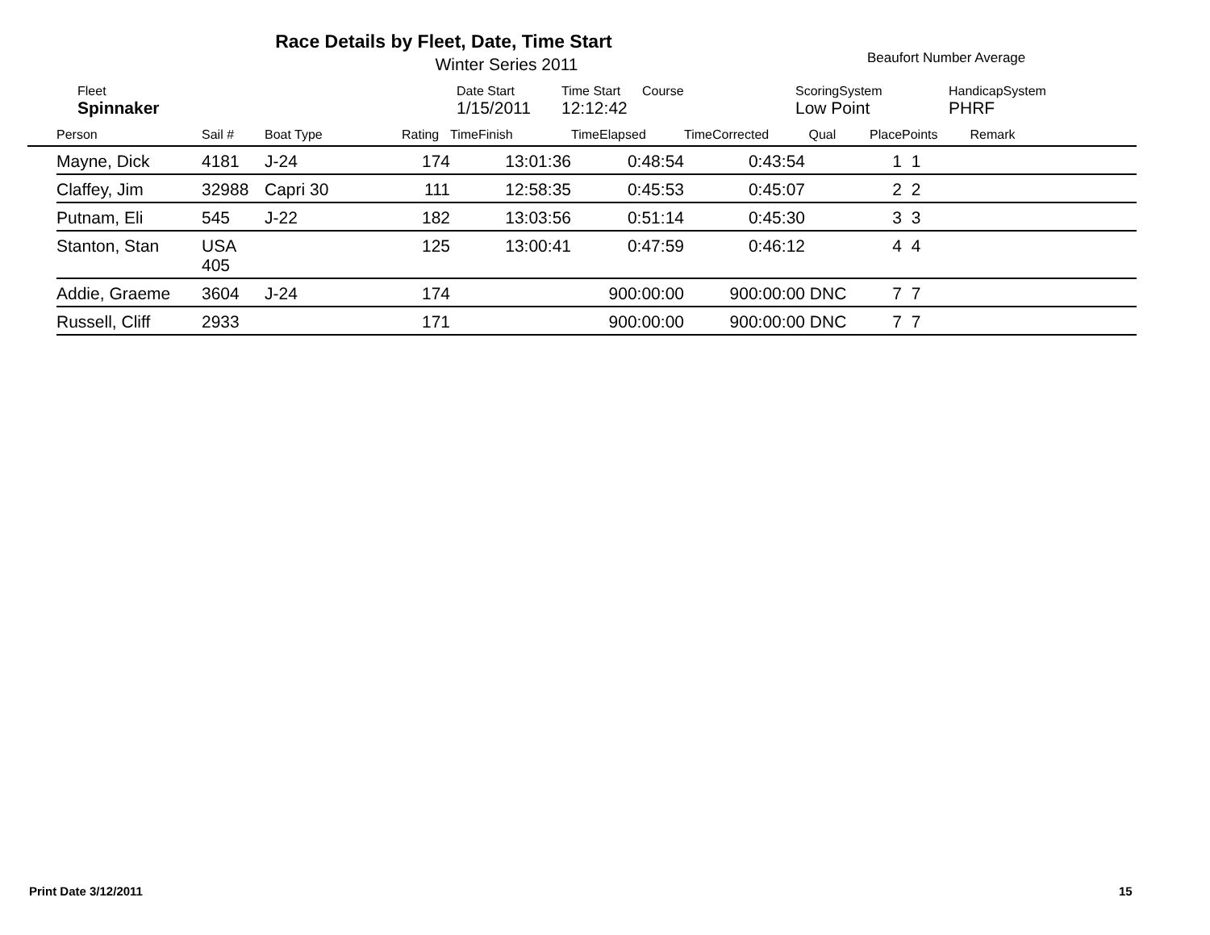Race Details by Fleet, Date, Time Start
Winter Series 2011 Beaufort Number Average
| | Fleet | Date Start | Time Start | Course | ScoringSystem | HandicapSystem |
| | Spinnaker | 1/15/2011 | 12:12:42 | | Low Point | PHRF |
| | Person | Sail # | Boat Type | Rating | TimeFinish | TimeElapsed | TimeCorrected | Qual | Place | Points | Remark |
| --- | --- | --- | --- | --- | --- | --- | --- | --- | --- | --- | --- |
| | Mayne, Dick | 4181 | J-24 | 174 | 13:01:36 | 0:48:54 | 0:43:54 | | 1 | 1 | |
| | Claffey, Jim | 32988 | Capri 30 | 111 | 12:58:35 | 0:45:53 | 0:45:07 | | 2 | 2 | |
| | Putnam, Eli | 545 | J-22 | 182 | 13:03:56 | 0:51:14 | 0:45:30 | | 3 | 3 | |
| | Stanton, Stan | USA 405 | | 125 | 13:00:41 | 0:47:59 | 0:46:12 | | 4 | 4 | |
| | Addie, Graeme | 3604 | J-24 | 174 | | 900:00:00 | 900:00:00 | DNC | 7 | 7 | |
| | Russell, Cliff | 2933 | | 171 | | 900:00:00 | 900:00:00 | DNC | 7 | 7 | |
Print Date 3/12/2011 15